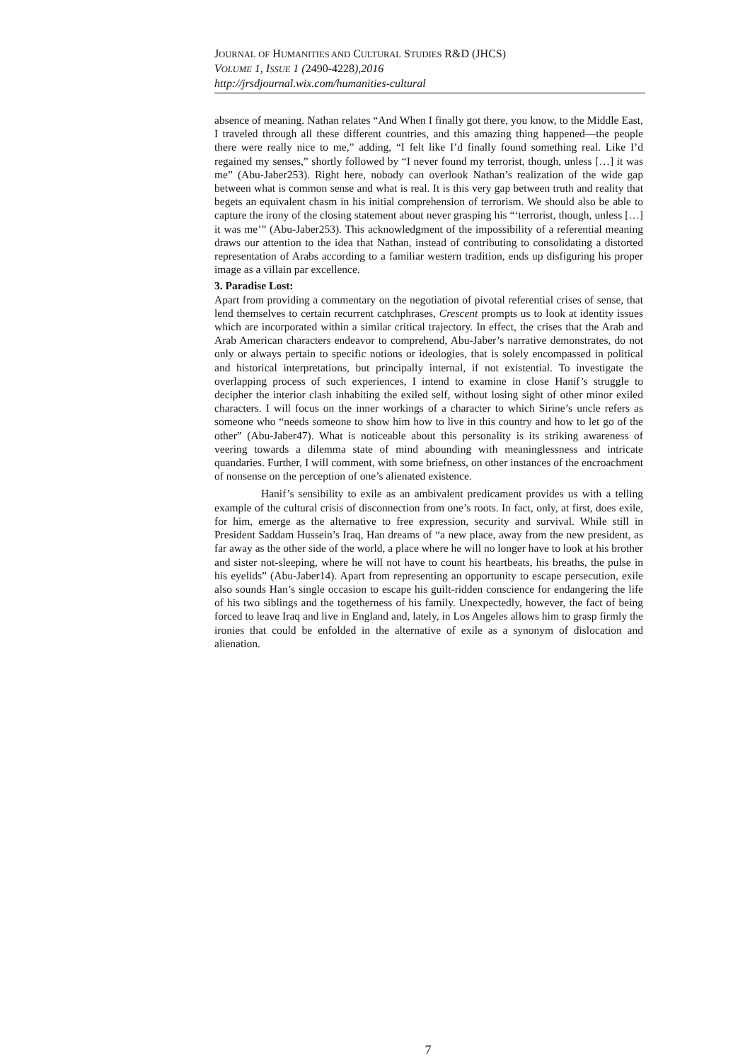JOURNAL OF HUMANITIES AND CULTURAL STUDIES R&D (JHCS)
VOLUME 1, ISSUE 1 (2490-4228),2016
http://jrsdjournal.wix.com/humanities-cultural
absence of meaning. Nathan relates “And When I finally got there, you know, to the Middle East, I traveled through all these different countries, and this amazing thing happened—the people there were really nice to me,” adding, “I felt like I’d finally found something real. Like I’d regained my senses,” shortly followed by “I never found my terrorist, though, unless […] it was me” (Abu-Jaber253). Right here, nobody can overlook Nathan’s realization of the wide gap between what is common sense and what is real. It is this very gap between truth and reality that begets an equivalent chasm in his initial comprehension of terrorism. We should also be able to capture the irony of the closing statement about never grasping his “‘terrorist, though, unless […] it was me’” (Abu-Jaber253). This acknowledgment of the impossibility of a referential meaning draws our attention to the idea that Nathan, instead of contributing to consolidating a distorted representation of Arabs according to a familiar western tradition, ends up disfiguring his proper image as a villain par excellence.
3. Paradise Lost:
Apart from providing a commentary on the negotiation of pivotal referential crises of sense, that lend themselves to certain recurrent catchphrases, Crescent prompts us to look at identity issues which are incorporated within a similar critical trajectory. In effect, the crises that the Arab and Arab American characters endeavor to comprehend, Abu-Jaber’s narrative demonstrates, do not only or always pertain to specific notions or ideologies, that is solely encompassed in political and historical interpretations, but principally internal, if not existential. To investigate the overlapping process of such experiences, I intend to examine in close Hanif’s struggle to decipher the interior clash inhabiting the exiled self, without losing sight of other minor exiled characters. I will focus on the inner workings of a character to which Sirine’s uncle refers as someone who “needs someone to show him how to live in this country and how to let go of the other” (Abu-Jaber47). What is noticeable about this personality is its striking awareness of veering towards a dilemma state of mind abounding with meaninglessness and intricate quandaries. Further, I will comment, with some briefness, on other instances of the encroachment of nonsense on the perception of one’s alienated existence.
Hanif’s sensibility to exile as an ambivalent predicament provides us with a telling example of the cultural crisis of disconnection from one’s roots. In fact, only, at first, does exile, for him, emerge as the alternative to free expression, security and survival. While still in President Saddam Hussein’s Iraq, Han dreams of “a new place, away from the new president, as far away as the other side of the world, a place where he will no longer have to look at his brother and sister not-sleeping, where he will not have to count his heartbeats, his breaths, the pulse in his eyelids” (Abu-Jaber14). Apart from representing an opportunity to escape persecution, exile also sounds Han’s single occasion to escape his guilt-ridden conscience for endangering the life of his two siblings and the togetherness of his family. Unexpectedly, however, the fact of being forced to leave Iraq and live in England and, lately, in Los Angeles allows him to grasp firmly the ironies that could be enfolded in the alternative of exile as a synonym of dislocation and alienation.
7